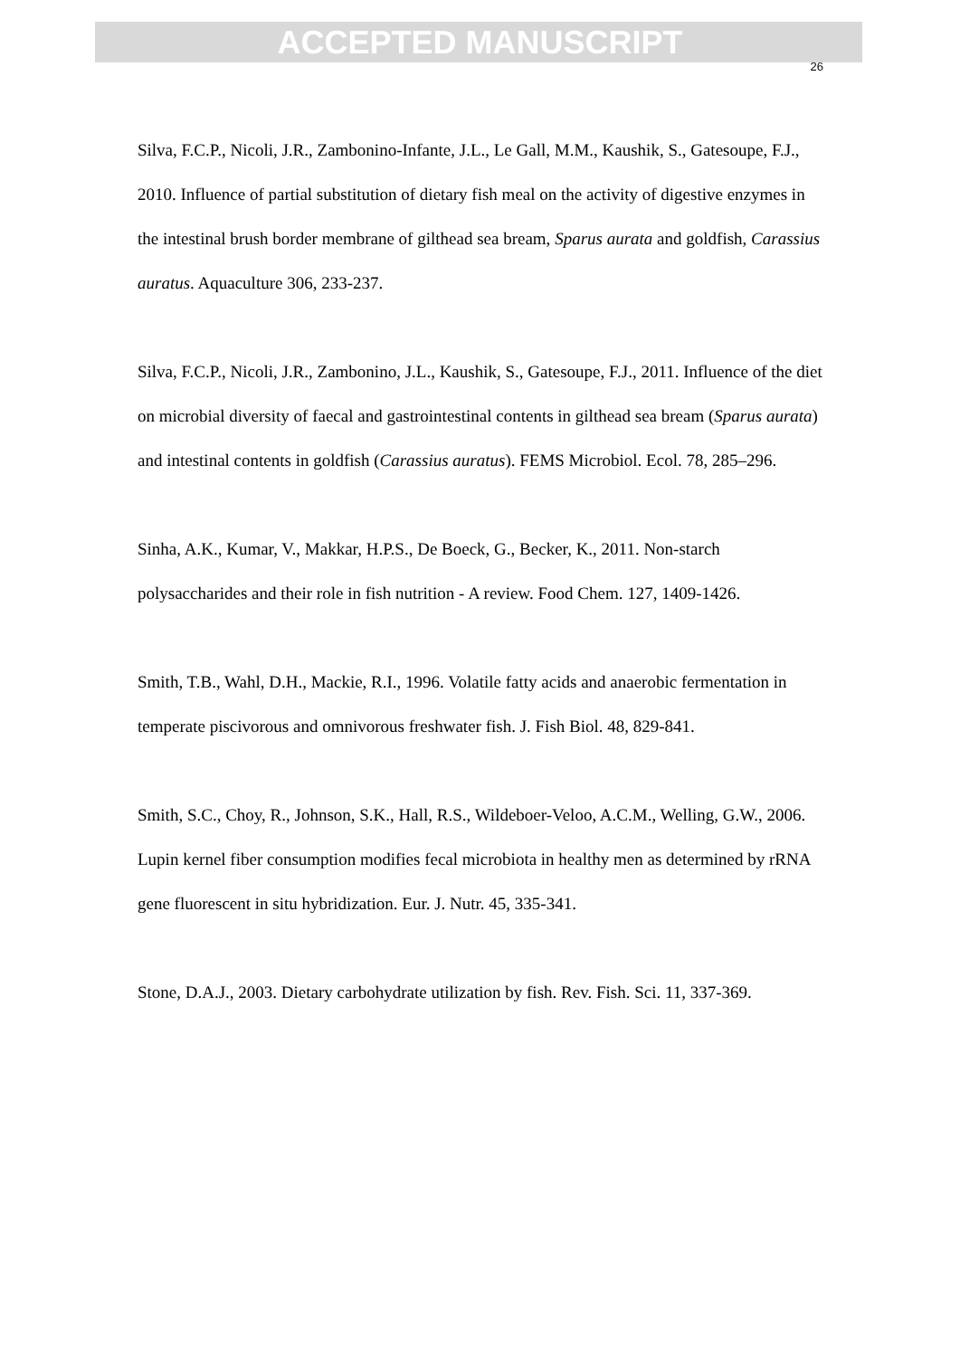ACCEPTED MANUSCRIPT
26
Silva, F.C.P., Nicoli, J.R., Zambonino-Infante, J.L., Le Gall, M.M., Kaushik, S., Gatesoupe, F.J., 2010. Influence of partial substitution of dietary fish meal on the activity of digestive enzymes in the intestinal brush border membrane of gilthead sea bream, Sparus aurata and goldfish, Carassius auratus. Aquaculture 306, 233-237.
Silva, F.C.P., Nicoli, J.R., Zambonino, J.L., Kaushik, S., Gatesoupe, F.J., 2011. Influence of the diet on microbial diversity of faecal and gastrointestinal contents in gilthead sea bream (Sparus aurata) and intestinal contents in goldfish (Carassius auratus). FEMS Microbiol. Ecol. 78, 285–296.
Sinha, A.K., Kumar, V., Makkar, H.P.S., De Boeck, G., Becker, K., 2011. Non-starch polysaccharides and their role in fish nutrition - A review. Food Chem. 127, 1409-1426.
Smith, T.B., Wahl, D.H., Mackie, R.I., 1996. Volatile fatty acids and anaerobic fermentation in temperate piscivorous and omnivorous freshwater fish. J. Fish Biol. 48, 829-841.
Smith, S.C., Choy, R., Johnson, S.K., Hall, R.S., Wildeboer-Veloo, A.C.M., Welling, G.W., 2006. Lupin kernel fiber consumption modifies fecal microbiota in healthy men as determined by rRNA gene fluorescent in situ hybridization. Eur. J. Nutr. 45, 335-341.
Stone, D.A.J., 2003. Dietary carbohydrate utilization by fish. Rev. Fish. Sci. 11, 337-369.